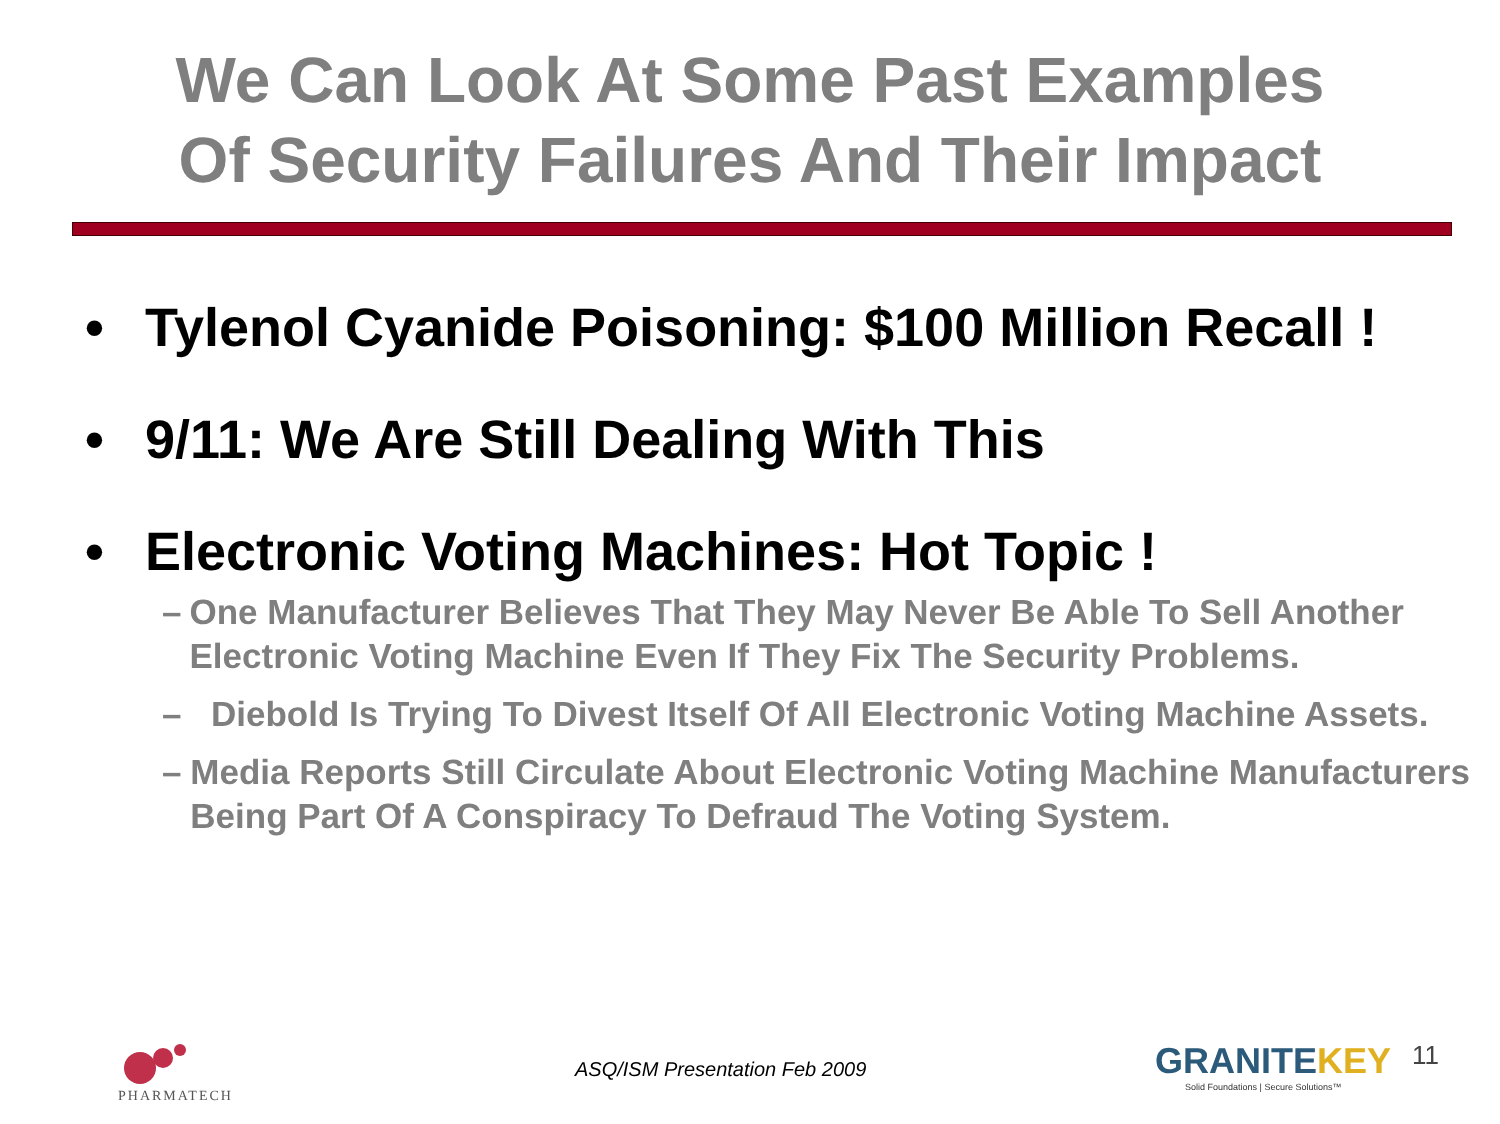We Can Look At Some Past Examples
Of Security Failures And Their Impact
• Tylenol Cyanide Poisoning: $100 Million Recall !
• 9/11: We Are Still Dealing With This
• Electronic Voting Machines: Hot Topic !
– One Manufacturer Believes That They May Never Be Able To Sell Another Electronic Voting Machine Even If They Fix The Security Problems.
– Diebold Is Trying To Divest Itself Of All Electronic Voting Machine Assets.
– Media Reports Still Circulate About Electronic Voting Machine Manufacturers Being Part Of A Conspiracy To Defraud The Voting System.
PHARMATECH ASQ/ISM Presentation Feb 2009
GRANITEKEY
Solid Foundations | Secure Solutions™
11